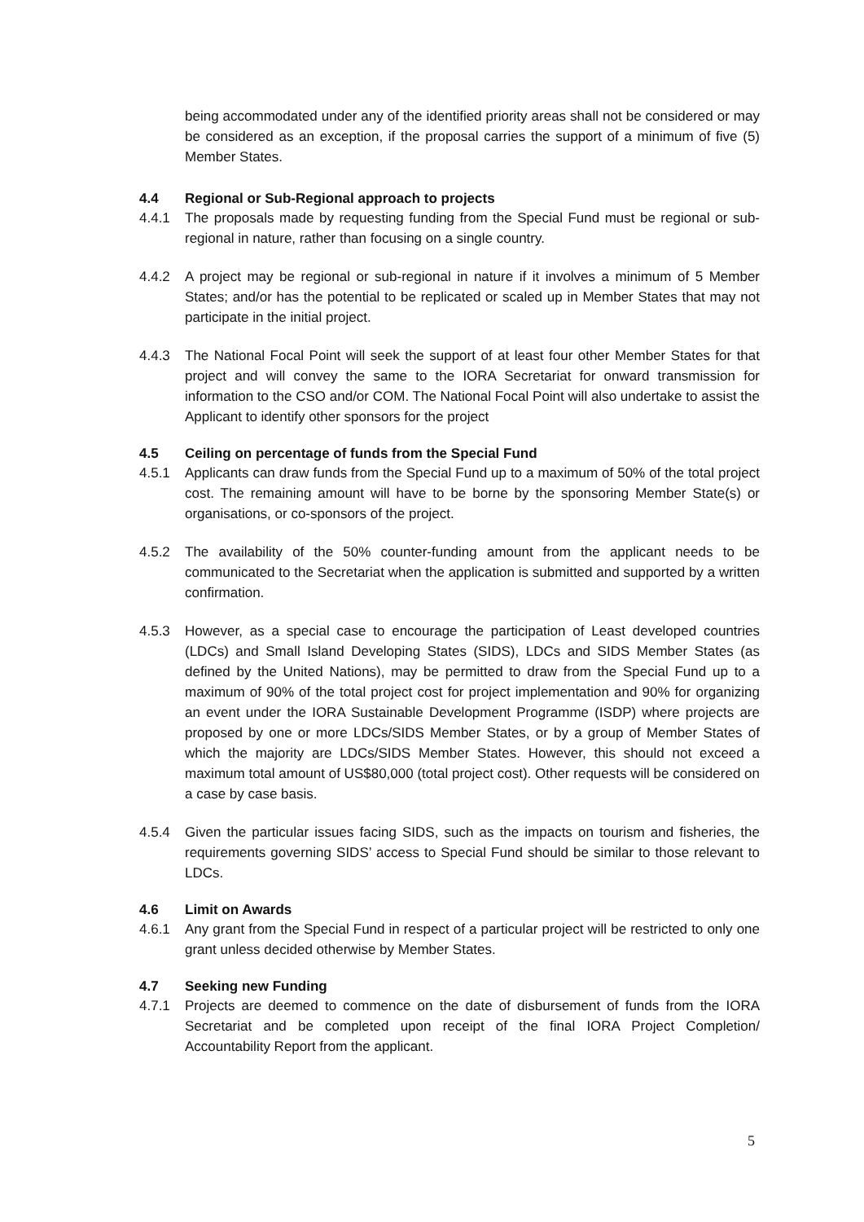being accommodated under any of the identified priority areas shall not be considered or may be considered as an exception, if the proposal carries the support of a minimum of five (5) Member States.
4.4 Regional or Sub-Regional approach to projects
4.4.1 The proposals made by requesting funding from the Special Fund must be regional or sub-regional in nature, rather than focusing on a single country.
4.4.2 A project may be regional or sub-regional in nature if it involves a minimum of 5 Member States; and/or has the potential to be replicated or scaled up in Member States that may not participate in the initial project.
4.4.3 The National Focal Point will seek the support of at least four other Member States for that project and will convey the same to the IORA Secretariat for onward transmission for information to the CSO and/or COM. The National Focal Point will also undertake to assist the Applicant to identify other sponsors for the project
4.5 Ceiling on percentage of funds from the Special Fund
4.5.1 Applicants can draw funds from the Special Fund up to a maximum of 50% of the total project cost. The remaining amount will have to be borne by the sponsoring Member State(s) or organisations, or co-sponsors of the project.
4.5.2 The availability of the 50% counter-funding amount from the applicant needs to be communicated to the Secretariat when the application is submitted and supported by a written confirmation.
4.5.3 However, as a special case to encourage the participation of Least developed countries (LDCs) and Small Island Developing States (SIDS), LDCs and SIDS Member States (as defined by the United Nations), may be permitted to draw from the Special Fund up to a maximum of 90% of the total project cost for project implementation and 90% for organizing an event under the IORA Sustainable Development Programme (ISDP) where projects are proposed by one or more LDCs/SIDS Member States, or by a group of Member States of which the majority are LDCs/SIDS Member States. However, this should not exceed a maximum total amount of US$80,000 (total project cost). Other requests will be considered on a case by case basis.
4.5.4 Given the particular issues facing SIDS, such as the impacts on tourism and fisheries, the requirements governing SIDS’ access to Special Fund should be similar to those relevant to LDCs.
4.6 Limit on Awards
4.6.1 Any grant from the Special Fund in respect of a particular project will be restricted to only one grant unless decided otherwise by Member States.
4.7 Seeking new Funding
4.7.1 Projects are deemed to commence on the date of disbursement of funds from the IORA Secretariat and be completed upon receipt of the final IORA Project Completion/ Accountability Report from the applicant.
5